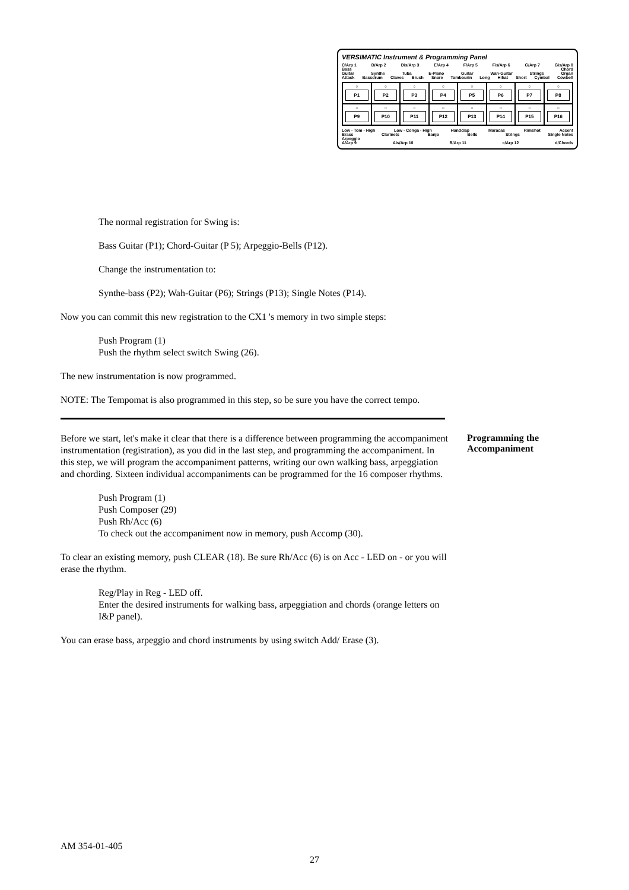VERSIMATIC Instrument & Programming Panel
C/Arp 1 D/Arp 2 Dis/Arp 3 E/Arp 4 F/Arp 5 Fis/Arp 6 G/Arp 7 Gis/Arp 8
Bass Chord
Guitar Synthe Tuba E-Piano Guitar Wah-Guitar Strings Organ
Attack Bassdrum Claves Brush Snare Tambourin Long Hihat Short Cymbal Cowbell
○
P1
○
P2
○
P3
○
P4
○
P5
○
P6
○
P7
○
P8
○
P9
○
P10
○
P11
○
P12
○
P13
○
P14
○
P15
○
P16
Low - Tom - High Low - Conga - High Handclap Maracas Rimshot Accent
Brass Clarinets Banjo Bells Strings Single Notes
Arpeggio
A/Arp 9 Ais/Arp 10 B/Arp 11 c/Arp 12 d/Chords
The normal registration for Swing is:
Bass Guitar (P1); Chord-Guitar (P 5); Arpeggio-Bells (P12).
Change the instrumentation to:
Synthe-bass (P2); Wah-Guitar (P6); Strings (P13); Single Notes (P14).
Now you can commit this new registration to the CX1 's memory in two simple steps:
Push Program (1)
Push the rhythm select switch Swing (26).
The new instrumentation is now programmed.
NOTE: The Tempomat is also programmed in this step, so be sure you have the correct tempo.
Before we start, let's make it clear that there is a difference between programming the accompaniment instrumentation (registration), as you did in the last step, and programming the accompaniment. In this step, we will program the accompaniment patterns, writing our own walking bass, arpeggiation and chording. Sixteen individual accompaniments can be programmed for the 16 composer rhythms.
Push Program (1)
Push Composer (29)
Push Rh/Acc (6)
To check out the accompaniment now in memory, push Accomp (30).
To clear an existing memory, push CLEAR (18). Be sure Rh/Acc (6) is on Acc - LED on - or you will erase the rhythm.
Reg/Play in Reg - LED off.
Enter the desired instruments for walking bass, arpeggiation and chords (orange letters on I&P panel).
You can erase bass, arpeggio and chord instruments by using switch Add/ Erase (3).
Programming the Accompaniment
AM 354-01-405
27